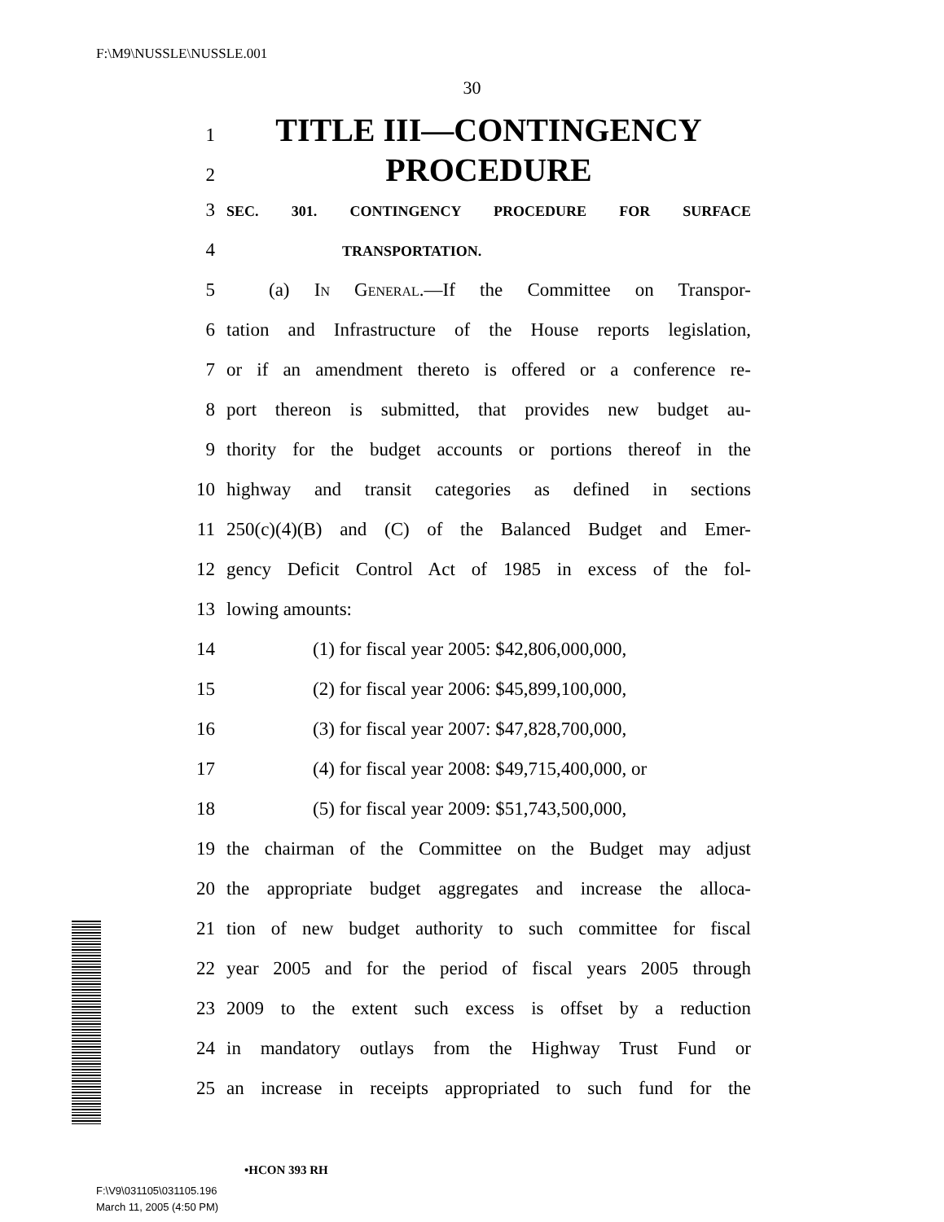F:\M9\NUSSLE\NUSSLE.001
30
1 TITLE III—CONTINGENCY
2 PROCEDURE
3 SEC. 301. CONTINGENCY PROCEDURE FOR SURFACE
4 TRANSPORTATION.
5 (a) In General.—If the Committee on Transpor-
6 tation and Infrastructure of the House reports legislation,
7 or if an amendment thereto is offered or a conference re-
8 port thereon is submitted, that provides new budget au-
9 thority for the budget accounts or portions thereof in the
10 highway and transit categories as defined in sections
11 250(c)(4)(B) and (C) of the Balanced Budget and Emer-
12 gency Deficit Control Act of 1985 in excess of the fol-
13 lowing amounts:
14 (1) for fiscal year 2005: $42,806,000,000,
15 (2) for fiscal year 2006: $45,899,100,000,
16 (3) for fiscal year 2007: $47,828,700,000,
17 (4) for fiscal year 2008: $49,715,400,000, or
18 (5) for fiscal year 2009: $51,743,500,000,
19 the chairman of the Committee on the Budget may adjust
20 the appropriate budget aggregates and increase the alloca-
21 tion of new budget authority to such committee for fiscal
22 year 2005 and for the period of fiscal years 2005 through
23 2009 to the extent such excess is offset by a reduction
24 in mandatory outlays from the Highway Trust Fund or
25 an increase in receipts appropriated to such fund for the
•HCON 393 RH
F:\V9\031105\031105.196
March 11, 2005 (4:50 PM)